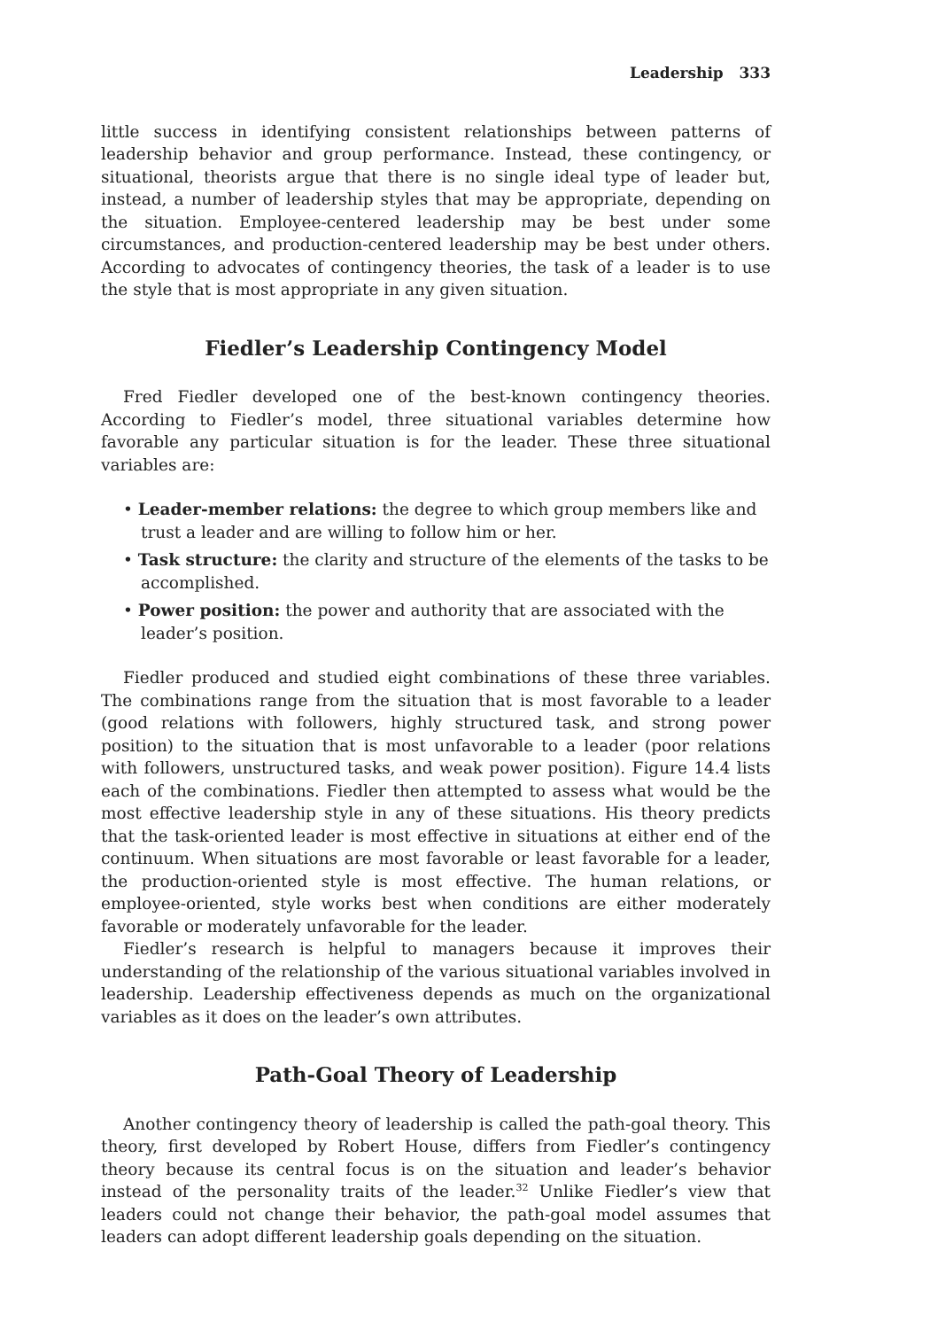Leadership 333
little success in identifying consistent relationships between patterns of leadership behavior and group performance. Instead, these contingency, or situational, theorists argue that there is no single ideal type of leader but, instead, a number of leadership styles that may be appropriate, depending on the situation. Employee-centered leadership may be best under some circumstances, and production-centered leadership may be best under others. According to advocates of contingency theories, the task of a leader is to use the style that is most appropriate in any given situation.
Fiedler’s Leadership Contingency Model
Fred Fiedler developed one of the best-known contingency theories. According to Fiedler’s model, three situational variables determine how favorable any particular situation is for the leader. These three situational variables are:
• Leader-member relations: the degree to which group members like and trust a leader and are willing to follow him or her.
• Task structure: the clarity and structure of the elements of the tasks to be accomplished.
• Power position: the power and authority that are associated with the leader’s position.
Fiedler produced and studied eight combinations of these three variables. The combinations range from the situation that is most favorable to a leader (good relations with followers, highly structured task, and strong power position) to the situation that is most unfavorable to a leader (poor relations with followers, unstructured tasks, and weak power position). Figure 14.4 lists each of the combinations. Fiedler then attempted to assess what would be the most effective leadership style in any of these situations. His theory predicts that the task-oriented leader is most effective in situations at either end of the continuum. When situations are most favorable or least favorable for a leader, the production-oriented style is most effective. The human relations, or employee-oriented, style works best when conditions are either moderately favorable or moderately unfavorable for the leader.
Fiedler’s research is helpful to managers because it improves their understanding of the relationship of the various situational variables involved in leadership. Leadership effectiveness depends as much on the organizational variables as it does on the leader’s own attributes.
Path-Goal Theory of Leadership
Another contingency theory of leadership is called the path-goal theory. This theory, first developed by Robert House, differs from Fiedler’s contingency theory because its central focus is on the situation and leader’s behavior instead of the personality traits of the leader.<sup>32</sup> Unlike Fiedler’s view that leaders could not change their behavior, the path-goal model assumes that leaders can adopt different leadership goals depending on the situation.